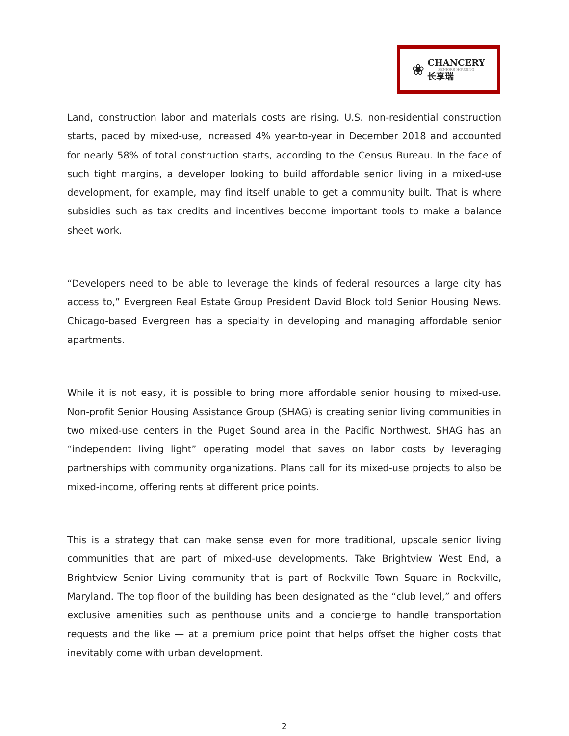❀
CHANCERY
SENIORS HOUSING
长享瑞
Land, construction labor and materials costs are rising. U.S. non-residential construction starts, paced by mixed-use, increased 4% year-to-year in December 2018 and accounted for nearly 58% of total construction starts, according to the Census Bureau. In the face of such tight margins, a developer looking to build affordable senior living in a mixed-use development, for example, may find itself unable to get a community built. That is where subsidies such as tax credits and incentives become important tools to make a balance sheet work.
“Developers need to be able to leverage the kinds of federal resources a large city has access to,” Evergreen Real Estate Group President David Block told Senior Housing News. Chicago-based Evergreen has a specialty in developing and managing affordable senior apartments.
While it is not easy, it is possible to bring more affordable senior housing to mixed-use. Non-profit Senior Housing Assistance Group (SHAG) is creating senior living communities in two mixed-use centers in the Puget Sound area in the Pacific Northwest. SHAG has an “independent living light” operating model that saves on labor costs by leveraging partnerships with community organizations. Plans call for its mixed-use projects to also be mixed-income, offering rents at different price points.
This is a strategy that can make sense even for more traditional, upscale senior living communities that are part of mixed-use developments. Take Brightview West End, a Brightview Senior Living community that is part of Rockville Town Square in Rockville, Maryland. The top floor of the building has been designated as the “club level,” and offers exclusive amenities such as penthouse units and a concierge to handle transportation requests and the like — at a premium price point that helps offset the higher costs that inevitably come with urban development.
2